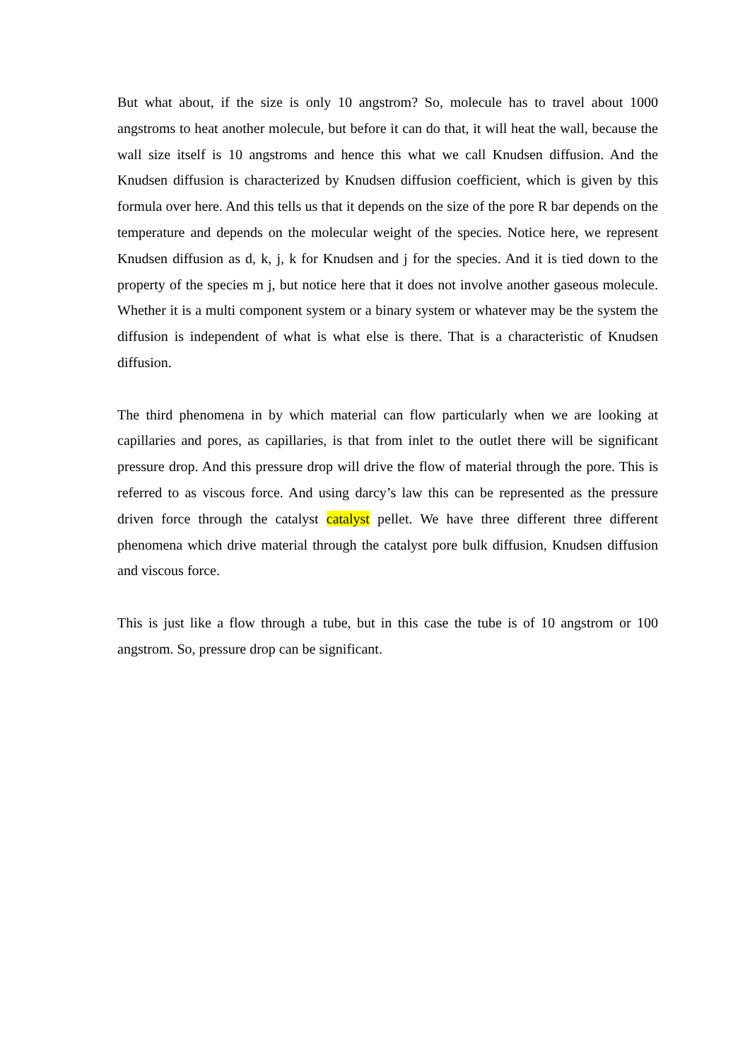But what about, if the size is only 10 angstrom? So, molecule has to travel about 1000 angstroms to heat another molecule, but before it can do that, it will heat the wall, because the wall size itself is 10 angstroms and hence this what we call Knudsen diffusion. And the Knudsen diffusion is characterized by Knudsen diffusion coefficient, which is given by this formula over here. And this tells us that it depends on the size of the pore R bar depends on the temperature and depends on the molecular weight of the species. Notice here, we represent Knudsen diffusion as d, k, j, k for Knudsen and j for the species. And it is tied down to the property of the species m j, but notice here that it does not involve another gaseous molecule. Whether it is a multi component system or a binary system or whatever may be the system the diffusion is independent of what is what else is there. That is a characteristic of Knudsen diffusion.
The third phenomena in by which material can flow particularly when we are looking at capillaries and pores, as capillaries, is that from inlet to the outlet there will be significant pressure drop. And this pressure drop will drive the flow of material through the pore. This is referred to as viscous force. And using darcy’s law this can be represented as the pressure driven force through the catalyst catalyst pellet. We have three different three different phenomena which drive material through the catalyst pore bulk diffusion, Knudsen diffusion and viscous force.
This is just like a flow through a tube, but in this case the tube is of 10 angstrom or 100 angstrom. So, pressure drop can be significant.